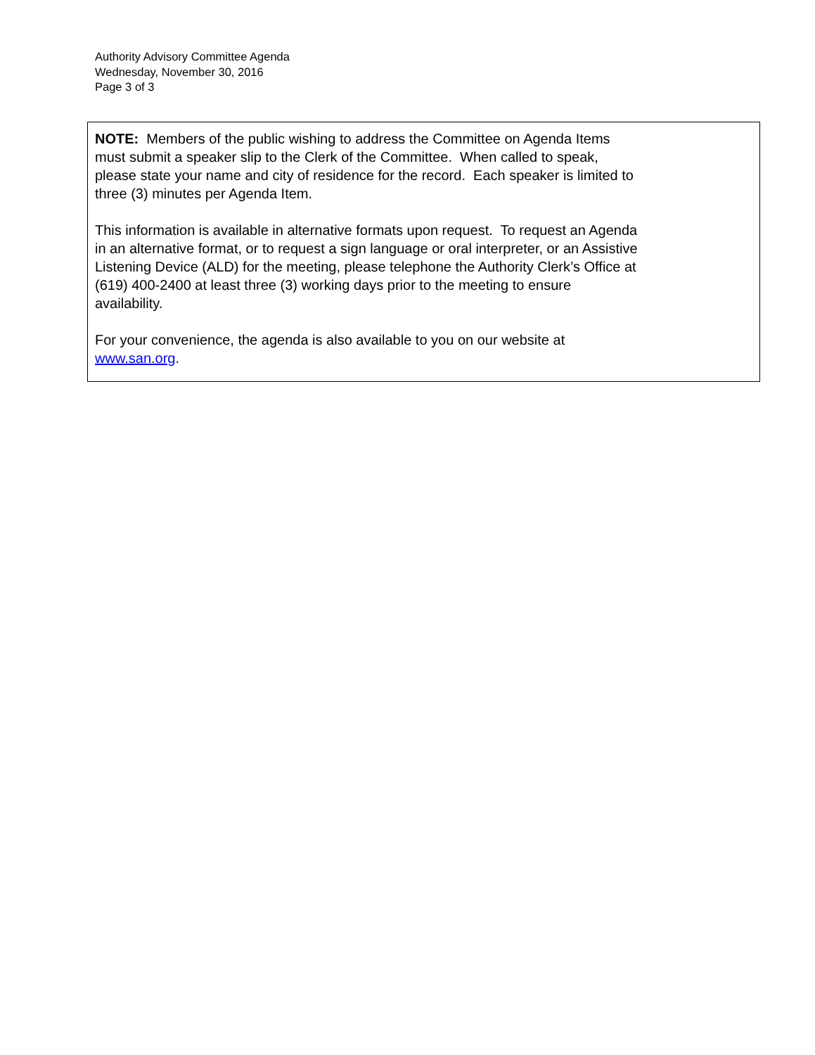Authority Advisory Committee Agenda
Wednesday, November 30, 2016
Page 3 of 3
NOTE: Members of the public wishing to address the Committee on Agenda Items
must submit a speaker slip to the Clerk of the Committee. When called to speak,
please state your name and city of residence for the record. Each speaker is limited to
three (3) minutes per Agenda Item.
This information is available in alternative formats upon request. To request an Agenda
in an alternative format, or to request a sign language or oral interpreter, or an Assistive
Listening Device (ALD) for the meeting, please telephone the Authority Clerk’s Office at
(619) 400-2400 at least three (3) working days prior to the meeting to ensure
availability.
For your convenience, the agenda is also available to you on our website at
www.san.org.